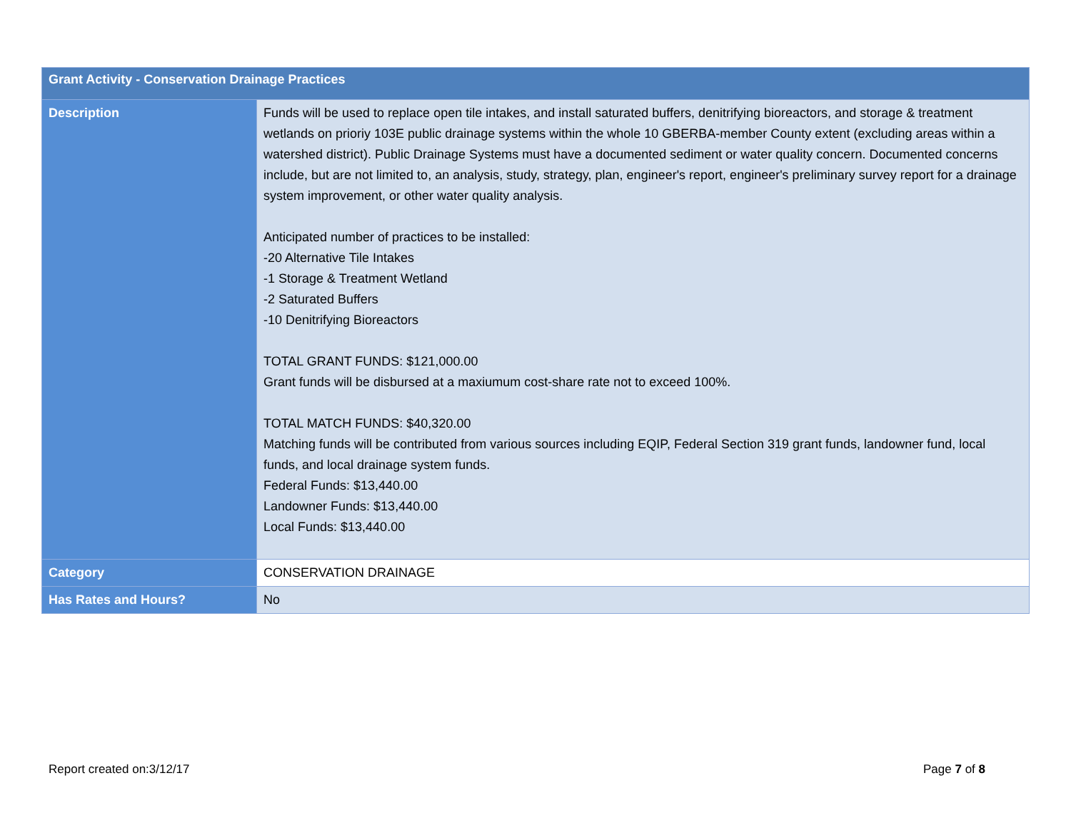| Grant Activity - Conservation Drainage Practices | |
| --- | --- |
| Description | Funds will be used to replace open tile intakes, and install saturated buffers, denitrifying bioreactors, and storage & treatment wetlands on prioriy 103E public drainage systems within the whole 10 GBERBA-member County extent (excluding areas within a watershed district). Public Drainage Systems must have a documented sediment or water quality concern. Documented concerns include, but are not limited to, an analysis, study, strategy, plan, engineer's report, engineer's preliminary survey report for a drainage system improvement, or other water quality analysis. Anticipated number of practices to be installed: -20 Alternative Tile Intakes -1 Storage & Treatment Wetland -2 Saturated Buffers -10 Denitrifying Bioreactors TOTAL GRANT FUNDS: $121,000.00 Grant funds will be disbursed at a maxiumum cost-share rate not to exceed 100%. TOTAL MATCH FUNDS: $40,320.00 Matching funds will be contributed from various sources including EQIP, Federal Section 319 grant funds, landowner fund, local funds, and local drainage system funds. Federal Funds: $13,440.00 Landowner Funds: $13,440.00 Local Funds: $13,440.00 |
| Category | CONSERVATION DRAINAGE |
| Has Rates and Hours? | No |
Report created on:3/12/17 Page 7 of 8